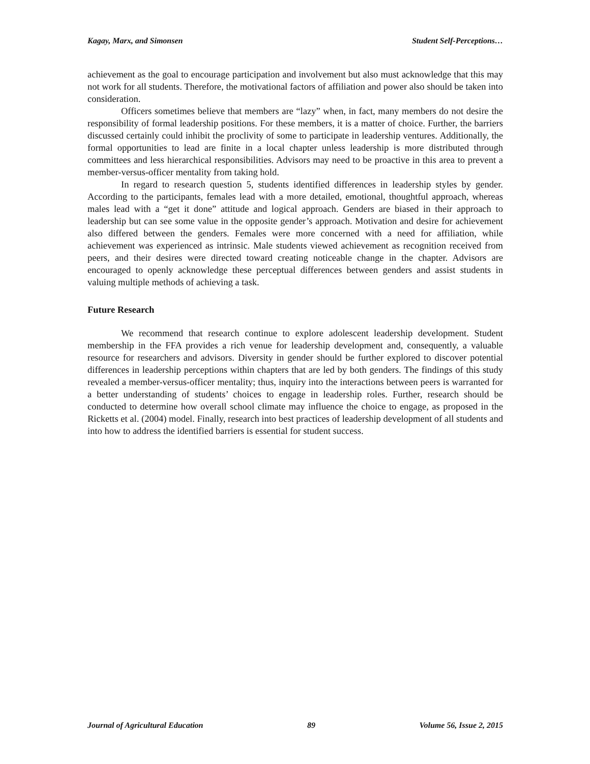Kagay, Marx, and Simonsen Student Self-Perceptions…
achievement as the goal to encourage participation and involvement but also must acknowledge that this may not work for all students. Therefore, the motivational factors of affiliation and power also should be taken into consideration.
Officers sometimes believe that members are “lazy” when, in fact, many members do not desire the responsibility of formal leadership positions. For these members, it is a matter of choice. Further, the barriers discussed certainly could inhibit the proclivity of some to participate in leadership ventures. Additionally, the formal opportunities to lead are finite in a local chapter unless leadership is more distributed through committees and less hierarchical responsibilities. Advisors may need to be proactive in this area to prevent a member-versus-officer mentality from taking hold.
In regard to research question 5, students identified differences in leadership styles by gender. According to the participants, females lead with a more detailed, emotional, thoughtful approach, whereas males lead with a “get it done” attitude and logical approach. Genders are biased in their approach to leadership but can see some value in the opposite gender’s approach. Motivation and desire for achievement also differed between the genders. Females were more concerned with a need for affiliation, while achievement was experienced as intrinsic. Male students viewed achievement as recognition received from peers, and their desires were directed toward creating noticeable change in the chapter. Advisors are encouraged to openly acknowledge these perceptual differences between genders and assist students in valuing multiple methods of achieving a task.
Future Research
We recommend that research continue to explore adolescent leadership development. Student membership in the FFA provides a rich venue for leadership development and, consequently, a valuable resource for researchers and advisors. Diversity in gender should be further explored to discover potential differences in leadership perceptions within chapters that are led by both genders. The findings of this study revealed a member-versus-officer mentality; thus, inquiry into the interactions between peers is warranted for a better understanding of students’ choices to engage in leadership roles. Further, research should be conducted to determine how overall school climate may influence the choice to engage, as proposed in the Ricketts et al. (2004) model. Finally, research into best practices of leadership development of all students and into how to address the identified barriers is essential for student success.
Journal of Agricultural Education 89 Volume 56, Issue 2, 2015